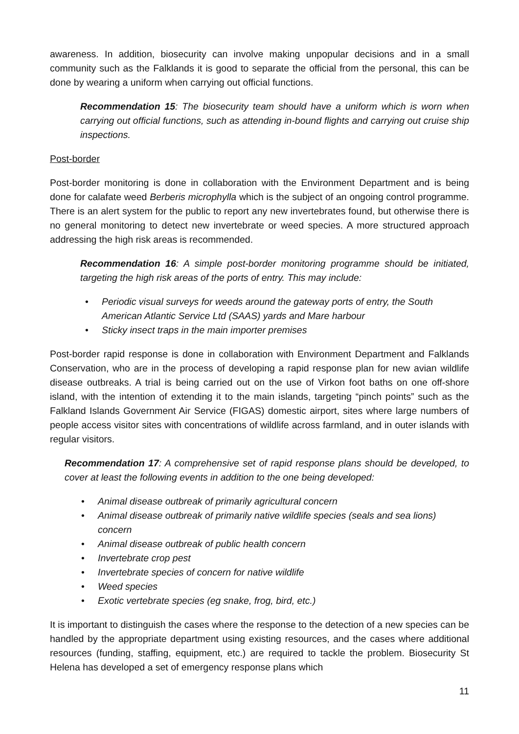awareness. In addition, biosecurity can involve making unpopular decisions and in a small community such as the Falklands it is good to separate the official from the personal, this can be done by wearing a uniform when carrying out official functions.
Recommendation 15: The biosecurity team should have a uniform which is worn when carrying out official functions, such as attending in-bound flights and carrying out cruise ship inspections.
Post-border
Post-border monitoring is done in collaboration with the Environment Department and is being done for calafate weed Berberis microphylla which is the subject of an ongoing control programme. There is an alert system for the public to report any new invertebrates found, but otherwise there is no general monitoring to detect new invertebrate or weed species. A more structured approach addressing the high risk areas is recommended.
Recommendation 16: A simple post-border monitoring programme should be initiated, targeting the high risk areas of the ports of entry. This may include:
• Periodic visual surveys for weeds around the gateway ports of entry, the South American Atlantic Service Ltd (SAAS) yards and Mare harbour
• Sticky insect traps in the main importer premises
Post-border rapid response is done in collaboration with Environment Department and Falklands Conservation, who are in the process of developing a rapid response plan for new avian wildlife disease outbreaks. A trial is being carried out on the use of Virkon foot baths on one off-shore island, with the intention of extending it to the main islands, targeting “pinch points” such as the Falkland Islands Government Air Service (FIGAS) domestic airport, sites where large numbers of people access visitor sites with concentrations of wildlife across farmland, and in outer islands with regular visitors.
Recommendation 17: A comprehensive set of rapid response plans should be developed, to cover at least the following events in addition to the one being developed:
• Animal disease outbreak of primarily agricultural concern
• Animal disease outbreak of primarily native wildlife species (seals and sea lions) concern
• Animal disease outbreak of public health concern
• Invertebrate crop pest
• Invertebrate species of concern for native wildlife
• Weed species
• Exotic vertebrate species (eg snake, frog, bird, etc.)
It is important to distinguish the cases where the response to the detection of a new species can be handled by the appropriate department using existing resources, and the cases where additional resources (funding, staffing, equipment, etc.) are required to tackle the problem. Biosecurity St Helena has developed a set of emergency response plans which
11